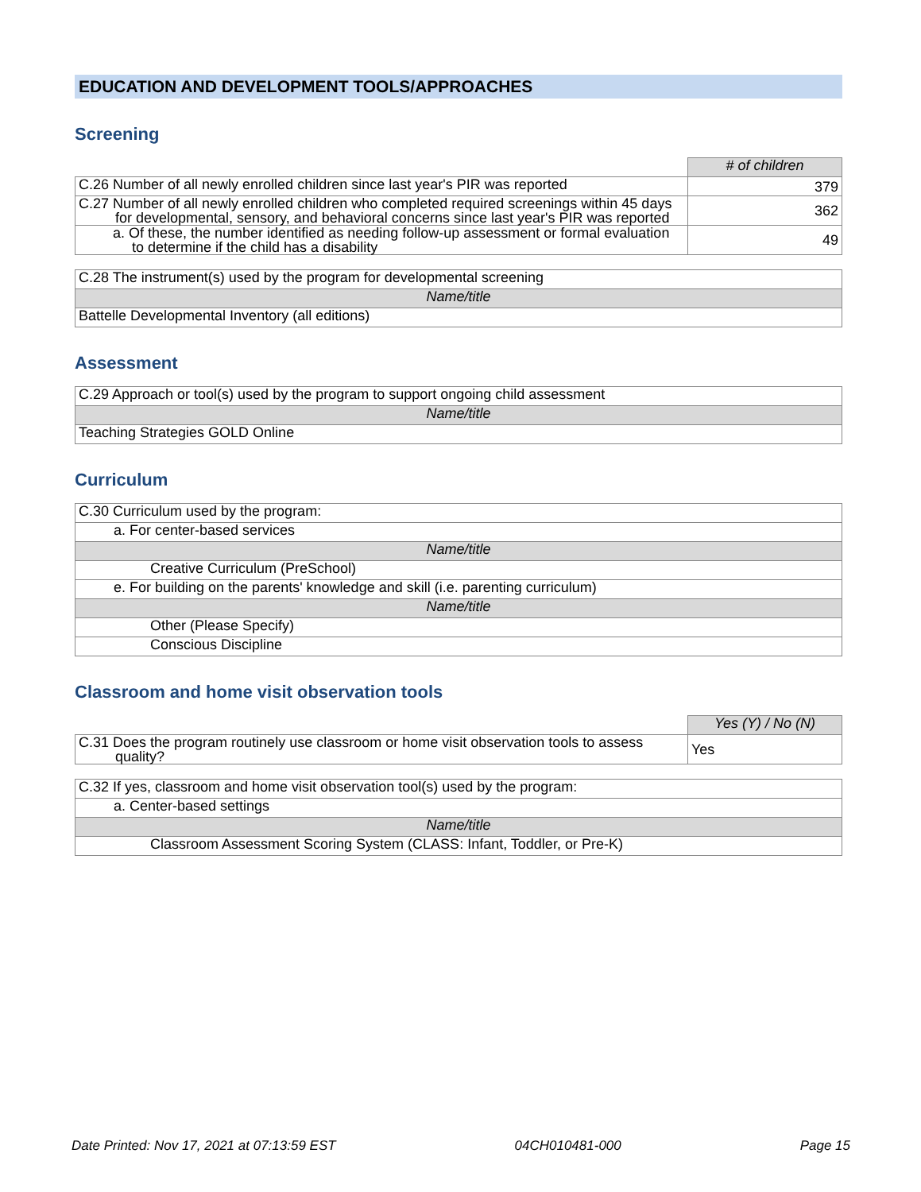EDUCATION AND DEVELOPMENT TOOLS/APPROACHES
Screening
| | # of children |
| C.26 Number of all newly enrolled children since last year's PIR was reported | 379 |
| C.27 Number of all newly enrolled children who completed required screenings within 45 days for developmental, sensory, and behavioral concerns since last year's PIR was reported | 362 |
| a. Of these, the number identified as needing follow-up assessment or formal evaluation to determine if the child has a disability | 49 |
| C.28 The instrument(s) used by the program for developmental screening |
| Name/title |
| Battelle Developmental Inventory (all editions) |
Assessment
| C.29 Approach or tool(s) used by the program to support ongoing child assessment |
| Name/title |
| Teaching Strategies GOLD Online |
Curriculum
| C.30 Curriculum used by the program: |
| a. For center-based services |
| Name/title |
| Creative Curriculum (PreSchool) |
| e. For building on the parents' knowledge and skill (i.e. parenting curriculum) |
| Name/title |
| Other (Please Specify) |
| Conscious Discipline |
Classroom and home visit observation tools
| | Yes (Y) / No (N) |
| C.31 Does the program routinely use classroom or home visit observation tools to assess quality? | Yes |
| C.32 If yes, classroom and home visit observation tool(s) used by the program: |
| a. Center-based settings |
| Name/title |
| Classroom Assessment Scoring System (CLASS: Infant, Toddler, or Pre-K) |
Date Printed: Nov 17, 2021 at 07:13:59 EST 04CH010481-000 Page 15